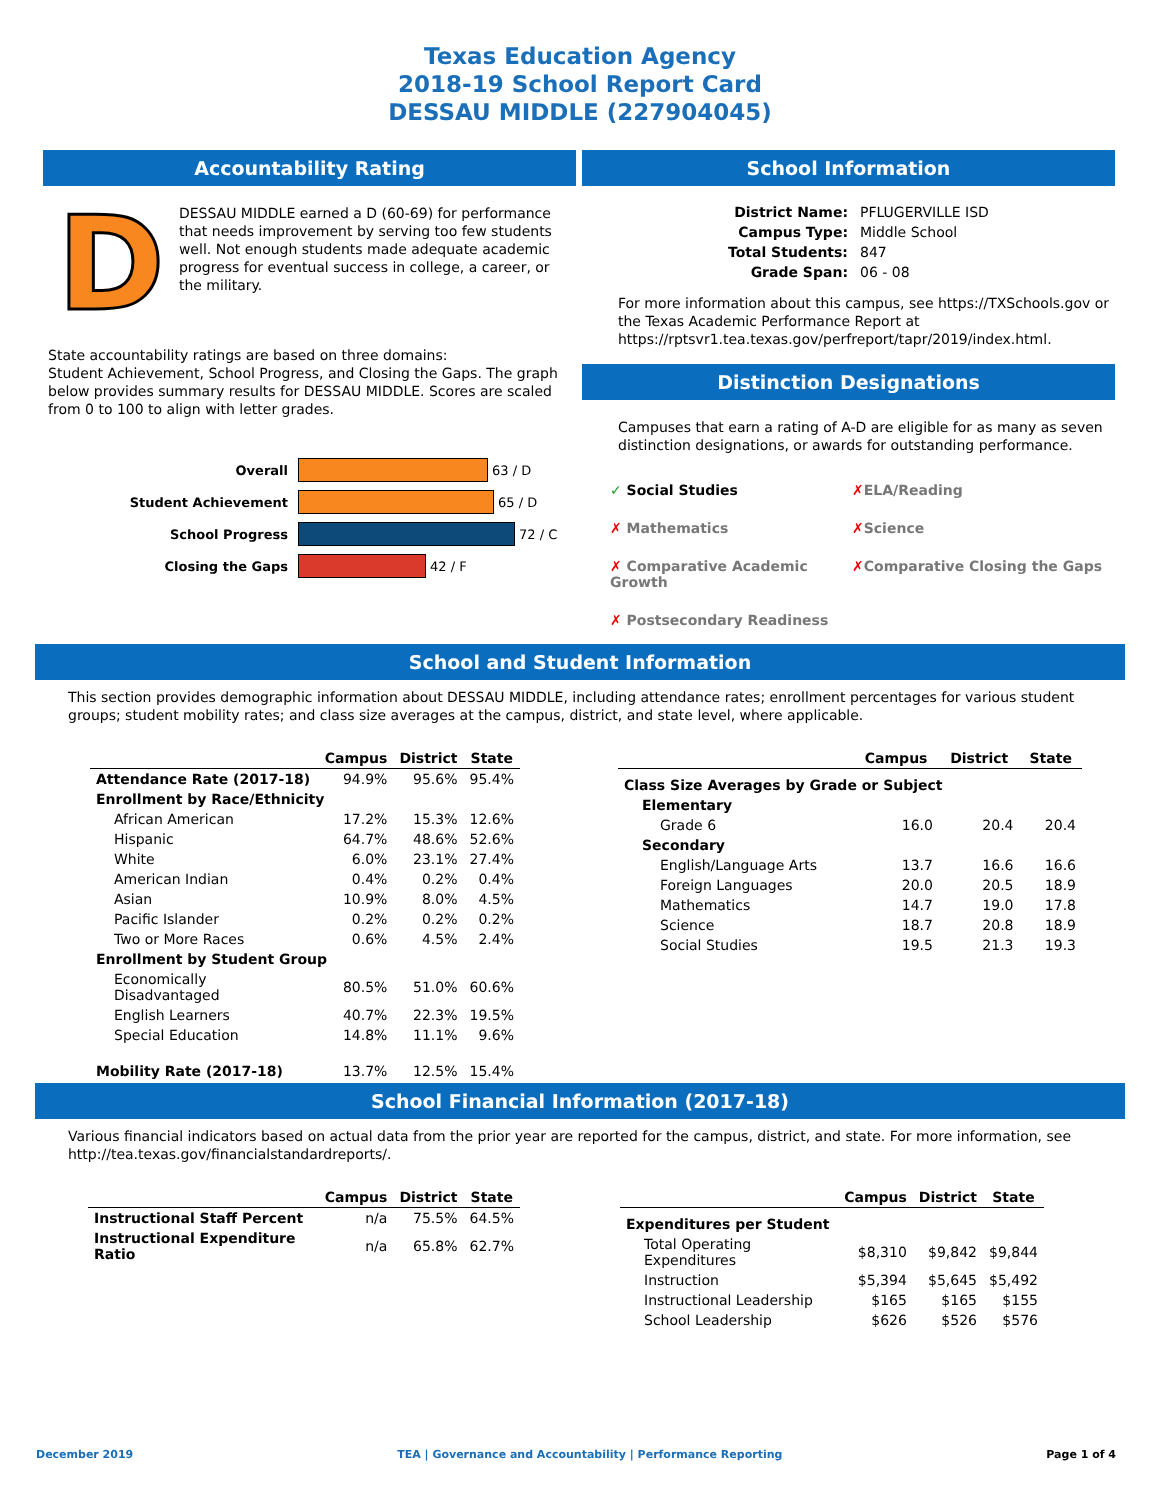Texas Education Agency
2018-19 School Report Card
DESSAU MIDDLE (227904045)
Accountability Rating
D
DESSAU MIDDLE earned a D (60-69) for performance that needs improvement by serving too few students well. Not enough students made adequate academic progress for eventual success in college, a career, or the military.
State accountability ratings are based on three domains:
Student Achievement, School Progress, and Closing the Gaps. The graph below provides summary results for DESSAU MIDDLE. Scores are scaled from 0 to 100 to align with letter grades.
Overall 63 / D
Student Achievement 65 / D
School Progress 72 / C
Closing the Gaps 42 / F
School Information
| District Name: | PFLUGERVILLE ISD |
| Campus Type: | Middle School |
| Total Students: | 847 |
| Grade Span: | 06 - 08 |
For more information about this campus, see https://TXSchools.gov or the Texas Academic Performance Report at https://rptsvr1.tea.texas.gov/perfreport/tapr/2019/index.html.
Distinction Designations
Campuses that earn a rating of A-D are eligible for as many as seven distinction designations, or awards for outstanding performance.
✓ Social Studies ✗ELA/Reading ✗ Mathematics ✗Science ✗ Comparative Academic Growth ✗Comparative Closing the Gaps ✗ Postsecondary Readiness
School and Student Information
This section provides demographic information about DESSAU MIDDLE, including attendance rates; enrollment percentages for various student groups; student mobility rates; and class size averages at the campus, district, and state level, where applicable.
| | Campus | District | State |
| --- | --- | --- | --- |
| Attendance Rate (2017-18) | 94.9% | 95.6% | 95.4% |
| Enrollment by Race/Ethnicity | | | |
| African American | 17.2% | 15.3% | 12.6% |
| Hispanic | 64.7% | 48.6% | 52.6% |
| White | 6.0% | 23.1% | 27.4% |
| American Indian | 0.4% | 0.2% | 0.4% |
| Asian | 10.9% | 8.0% | 4.5% |
| Pacific Islander | 0.2% | 0.2% | 0.2% |
| Two or More Races | 0.6% | 4.5% | 2.4% |
| Enrollment by Student Group | | | |
| Economically Disadvantaged | 80.5% | 51.0% | 60.6% |
| English Learners | 40.7% | 22.3% | 19.5% |
| Special Education | 14.8% | 11.1% | 9.6% |
| Mobility Rate (2017-18) | 13.7% | 12.5% | 15.4% |
| | Campus | District | State |
| --- | --- | --- | --- |
| Class Size Averages by Grade or Subject | | | |
| Elementary | | | |
| Grade 6 | 16.0 | 20.4 | 20.4 |
| Secondary | | | |
| English/Language Arts | 13.7 | 16.6 | 16.6 |
| Foreign Languages | 20.0 | 20.5 | 18.9 |
| Mathematics | 14.7 | 19.0 | 17.8 |
| Science | 18.7 | 20.8 | 18.9 |
| Social Studies | 19.5 | 21.3 | 19.3 |
School Financial Information (2017-18)
Various financial indicators based on actual data from the prior year are reported for the campus, district, and state. For more information, see http://tea.texas.gov/financialstandardreports/.
| | Campus | District | State |
| --- | --- | --- | --- |
| Instructional Staff Percent | n/a | 75.5% | 64.5% |
| Instructional Expenditure Ratio | n/a | 65.8% | 62.7% |
| | Campus | District | State |
| --- | --- | --- | --- |
| Expenditures per Student | | | |
| Total Operating Expenditures | $8,310 | $9,842 | $9,844 |
| Instruction | $5,394 | $5,645 | $5,492 |
| Instructional Leadership | $165 | $165 | $155 |
| School Leadership | $626 | $526 | $576 |
December 2019 TEA | Governance and Accountability | Performance Reporting Page 1 of 4